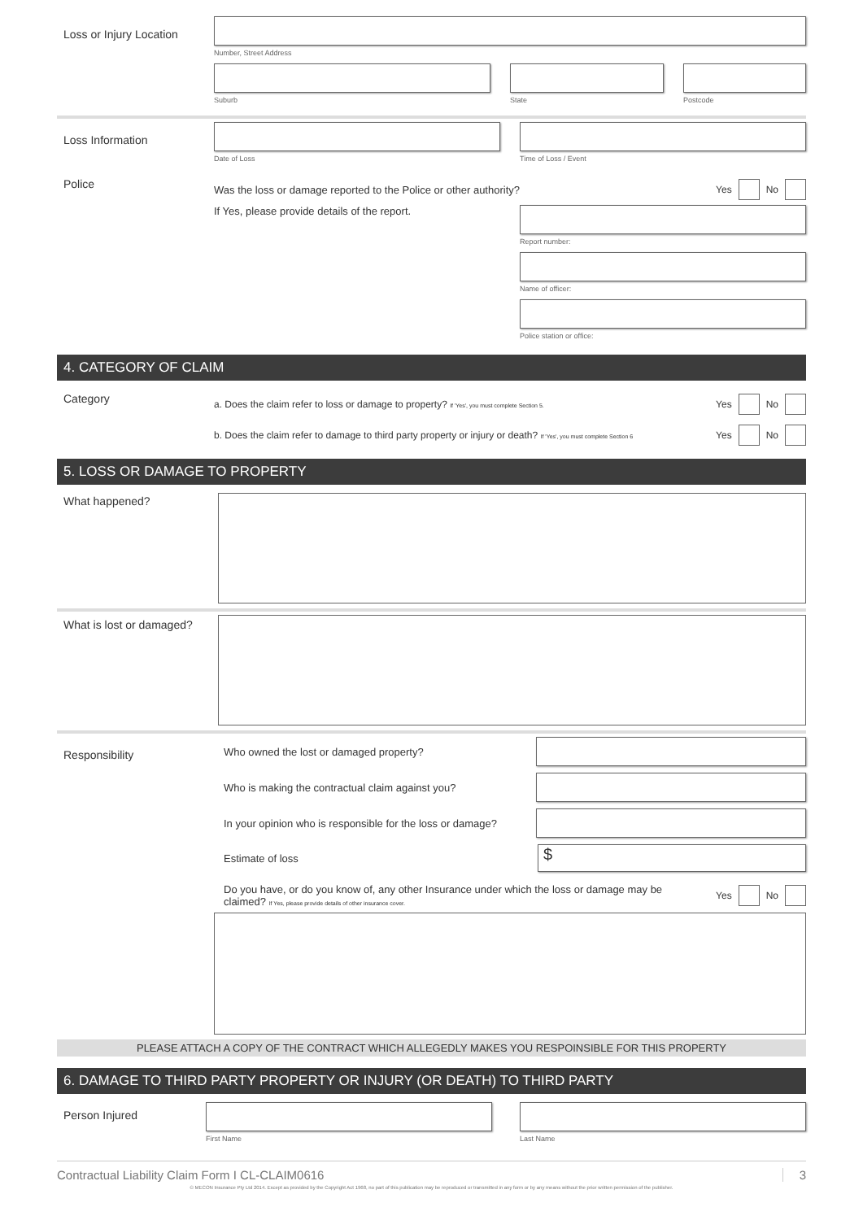Loss or Injury Location
Number, Street Address
Suburb State Postcode
Loss Information
Date of Loss Time of Loss / Event
Police Was the loss or damage reported to the Police or other authority? Yes No
If Yes, please provide details of the report.
Report number:
Name of officer:
Police station or office:
4. CATEGORY OF CLAIM
Category
a. Does the claim refer to loss or damage to property? If 'Yes', you must complete Section 5. Yes No
b. Does the claim refer to damage to third party property or injury or death? If 'Yes', you must complete Section 6 Yes No
5. LOSS OR DAMAGE TO PROPERTY
What happened?
What is lost or damaged?
Responsibility
Who owned the lost or damaged property?
Who is making the contractual claim against you?
In your opinion who is responsible for the loss or damage?
Estimate of loss
$
Do you have, or do you know of, any other Insurance under which the loss or damage may be
claimed? If Yes, please provide details of other insurance cover. Yes No
PLEASE ATTACH A COPY OF THE CONTRACT WHICH ALLEGEDLY MAKES YOU RESPOINSIBLE FOR THIS PROPERTY
6. DAMAGE TO THIRD PARTY PROPERTY OR INJURY (OR DEATH) TO THIRD PARTY
Person Injured
First Name Last Name
Contractual Liability Claim Form I CL-CLAIM0616 3
© MECON Insurance Pty Ltd 2014. Except as provided by the Copyright Act 1968, no part of this publication may be reproduced or transmitted in any form or by any means without the prior written permission of the publisher.